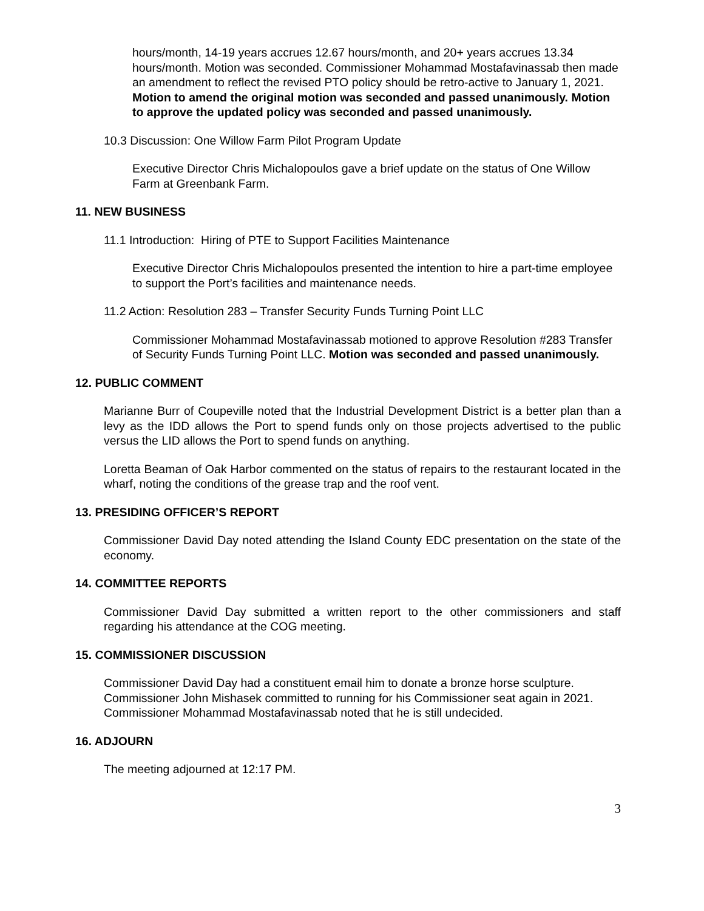hours/month, 14-19 years accrues 12.67 hours/month, and 20+ years accrues 13.34 hours/month. Motion was seconded. Commissioner Mohammad Mostafavinassab then made an amendment to reflect the revised PTO policy should be retro-active to January 1, 2021. Motion to amend the original motion was seconded and passed unanimously. Motion to approve the updated policy was seconded and passed unanimously.
10.3 Discussion: One Willow Farm Pilot Program Update
Executive Director Chris Michalopoulos gave a brief update on the status of One Willow Farm at Greenbank Farm.
11. NEW BUSINESS
11.1 Introduction: Hiring of PTE to Support Facilities Maintenance
Executive Director Chris Michalopoulos presented the intention to hire a part-time employee to support the Port’s facilities and maintenance needs.
11.2 Action: Resolution 283 – Transfer Security Funds Turning Point LLC
Commissioner Mohammad Mostafavinassab motioned to approve Resolution #283 Transfer of Security Funds Turning Point LLC. Motion was seconded and passed unanimously.
12. PUBLIC COMMENT
Marianne Burr of Coupeville noted that the Industrial Development District is a better plan than a levy as the IDD allows the Port to spend funds only on those projects advertised to the public versus the LID allows the Port to spend funds on anything.
Loretta Beaman of Oak Harbor commented on the status of repairs to the restaurant located in the wharf, noting the conditions of the grease trap and the roof vent.
13. PRESIDING OFFICER’S REPORT
Commissioner David Day noted attending the Island County EDC presentation on the state of the economy.
14. COMMITTEE REPORTS
Commissioner David Day submitted a written report to the other commissioners and staff regarding his attendance at the COG meeting.
15. COMMISSIONER DISCUSSION
Commissioner David Day had a constituent email him to donate a bronze horse sculpture. Commissioner John Mishasek committed to running for his Commissioner seat again in 2021. Commissioner Mohammad Mostafavinassab noted that he is still undecided.
16. ADJOURN
The meeting adjourned at 12:17 PM.
3